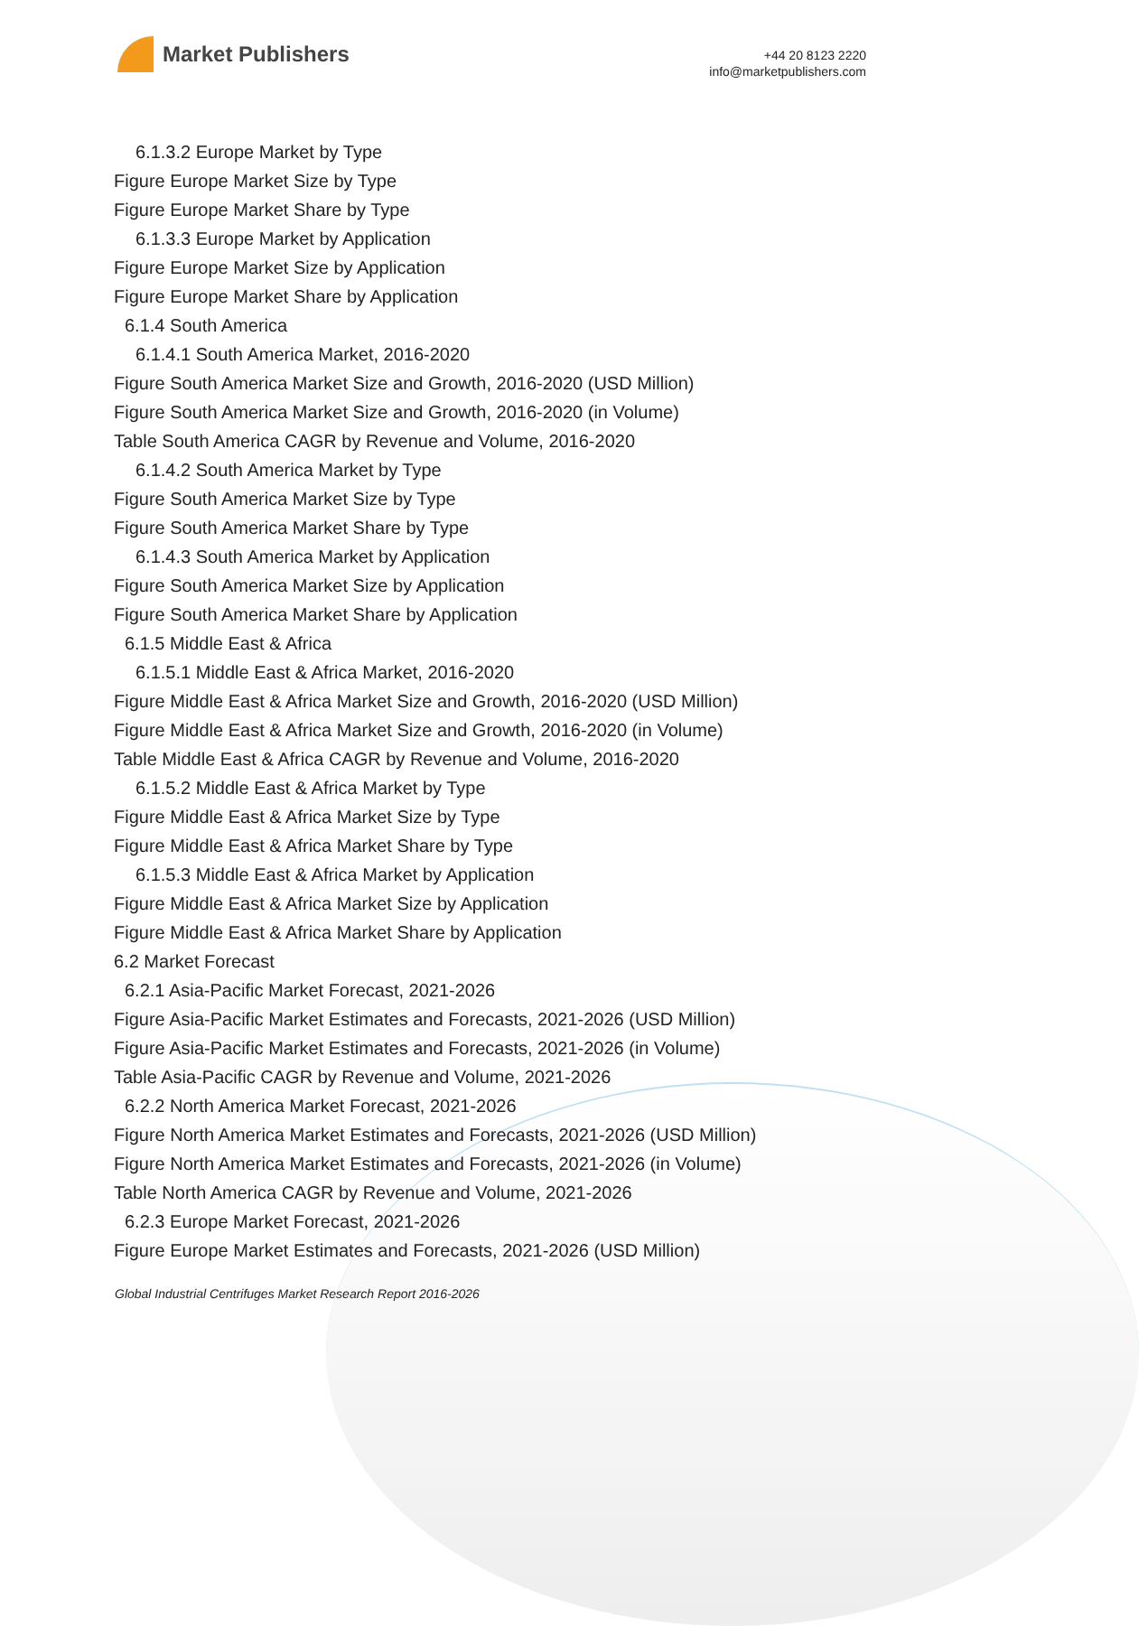Market Publishers
+44 20 8123 2220
info@marketpublishers.com
6.1.3.2 Europe Market by Type
Figure Europe Market Size by Type
Figure Europe Market Share by Type
6.1.3.3 Europe Market by Application
Figure Europe Market Size by Application
Figure Europe Market Share by Application
6.1.4 South America
6.1.4.1 South America Market, 2016-2020
Figure South America Market Size and Growth, 2016-2020 (USD Million)
Figure South America Market Size and Growth, 2016-2020 (in Volume)
Table South America CAGR by Revenue and Volume, 2016-2020
6.1.4.2 South America Market by Type
Figure South America Market Size by Type
Figure South America Market Share by Type
6.1.4.3 South America Market by Application
Figure South America Market Size by Application
Figure South America Market Share by Application
6.1.5 Middle East & Africa
6.1.5.1 Middle East & Africa Market, 2016-2020
Figure Middle East & Africa Market Size and Growth, 2016-2020 (USD Million)
Figure Middle East & Africa Market Size and Growth, 2016-2020 (in Volume)
Table Middle East & Africa CAGR by Revenue and Volume, 2016-2020
6.1.5.2 Middle East & Africa Market by Type
Figure Middle East & Africa Market Size by Type
Figure Middle East & Africa Market Share by Type
6.1.5.3 Middle East & Africa Market by Application
Figure Middle East & Africa Market Size by Application
Figure Middle East & Africa Market Share by Application
6.2 Market Forecast
6.2.1 Asia-Pacific Market Forecast, 2021-2026
Figure Asia-Pacific Market Estimates and Forecasts, 2021-2026 (USD Million)
Figure Asia-Pacific Market Estimates and Forecasts, 2021-2026 (in Volume)
Table Asia-Pacific CAGR by Revenue and Volume, 2021-2026
6.2.2 North America Market Forecast, 2021-2026
Figure North America Market Estimates and Forecasts, 2021-2026 (USD Million)
Figure North America Market Estimates and Forecasts, 2021-2026 (in Volume)
Table North America CAGR by Revenue and Volume, 2021-2026
6.2.3 Europe Market Forecast, 2021-2026
Figure Europe Market Estimates and Forecasts, 2021-2026 (USD Million)
Global Industrial Centrifuges Market Research Report 2016-2026